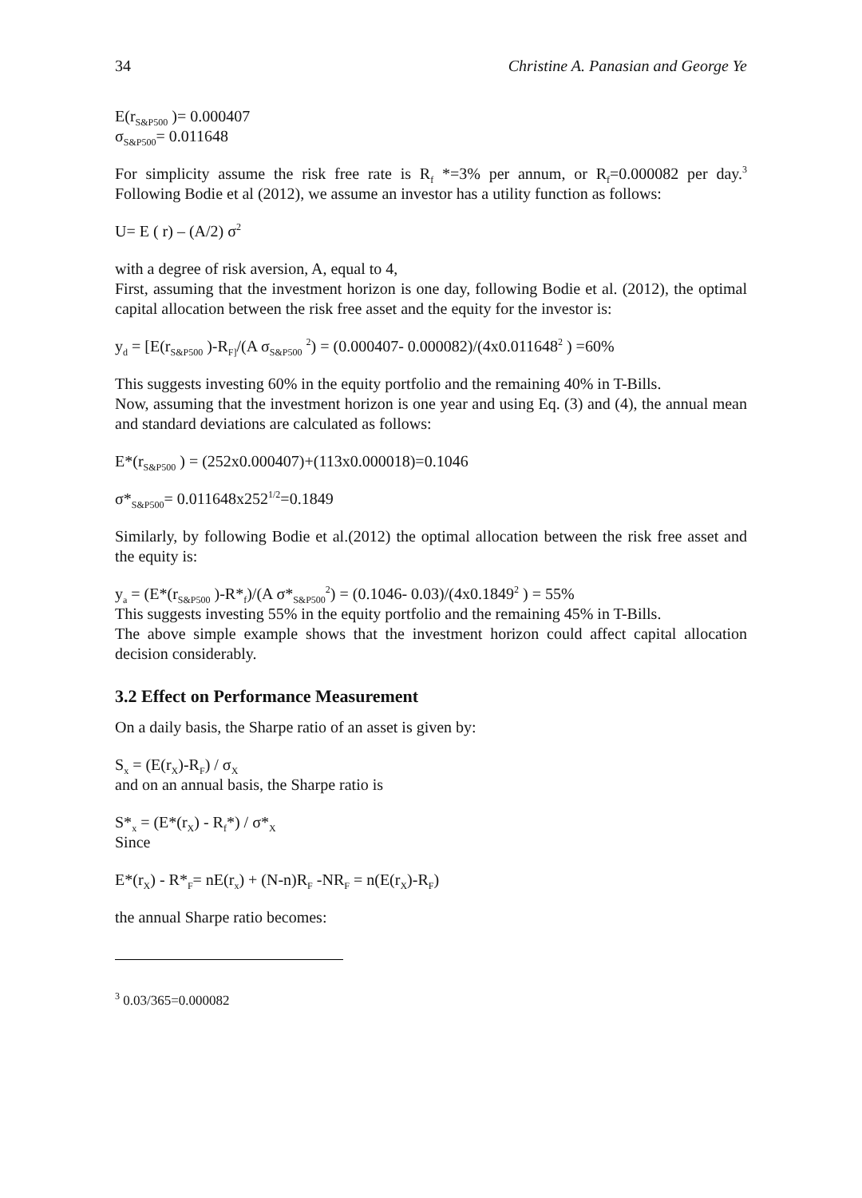34 Christine A. Panasian and George Ye
E(r<sub>S&P500</sub> )= 0.000407
σ<sub>S&P500</sub>= 0.011648
For simplicity assume the risk free rate is R<sub>f</sub> *=3% per annum, or R<sub>f</sub>=0.000082 per day.<sup>3</sup> Following Bodie et al (2012), we assume an investor has a utility function as follows:
U= E ( r) – (A/2) σ<sup>2</sup>
with a degree of risk aversion, A, equal to 4,
First, assuming that the investment horizon is one day, following Bodie et al. (2012), the optimal capital allocation between the risk free asset and the equity for the investor is:
y<sub>d</sub> = [E(r<sub>S&P500</sub> )-R<sub>F]</sub>/(A σ<sub>S&P500</sub> <sup>2</sup>) = (0.000407- 0.000082)/(4x0.011648<sup>2</sup> ) =60%
This suggests investing 60% in the equity portfolio and the remaining 40% in T-Bills.
Now, assuming that the investment horizon is one year and using Eq. (3) and (4), the annual mean and standard deviations are calculated as follows:
E*(r<sub>S&P500</sub> ) = (252x0.000407)+(113x0.000018)=0.1046
σ*<sub>S&P500</sub>= 0.011648x252<sup>1/2</sup>=0.1849
Similarly, by following Bodie et al.(2012) the optimal allocation between the risk free asset and the equity is:
y<sub>a</sub> = (E*(r<sub>S&P500</sub> )-R*<sub>f</sub>)/(A σ*<sub>S&P500</sub><sup>2</sup>) = (0.1046- 0.03)/(4x0.1849<sup>2</sup> ) = 55%
This suggests investing 55% in the equity portfolio and the remaining 45% in T-Bills.
The above simple example shows that the investment horizon could affect capital allocation decision considerably.
3.2 Effect on Performance Measurement
On a daily basis, the Sharpe ratio of an asset is given by:
S<sub>x</sub> = (E(r<sub>X</sub>)-R<sub>F</sub>) / σ<sub>X</sub>
and on an annual basis, the Sharpe ratio is
S*<sub>x</sub> = (E*(r<sub>X</sub>) - R<sub>f</sub>*) / σ*<sub>X</sub>
Since
E*(r<sub>X</sub>) - R*<sub>F</sub>= nE(r<sub>x</sub>) + (N-n)R<sub>F</sub> -NR<sub>F</sub> = n(E(r<sub>X</sub>)-R<sub>F</sub>)
the annual Sharpe ratio becomes:
<sup>3</sup> 0.03/365=0.000082